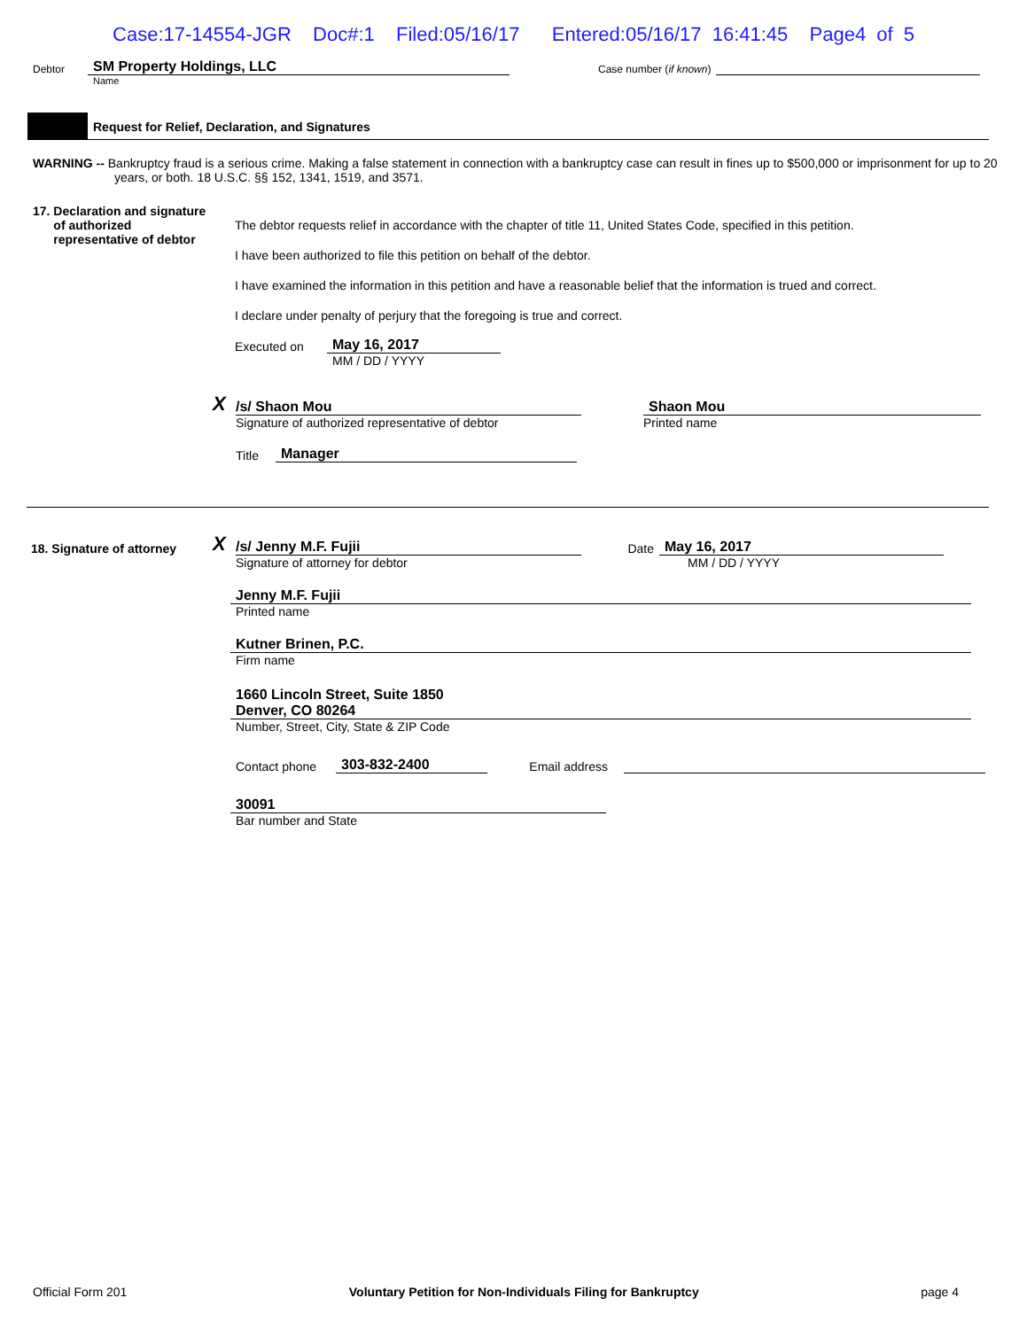Case:17-14554-JGR Doc#:1 Filed:05/16/17 Entered:05/16/17 16:41:45 Page4 of 5
Debtor SM Property Holdings, LLC Case number (if known)
Name
Request for Relief, Declaration, and Signatures
WARNING -- Bankruptcy fraud is a serious crime. Making a false statement in connection with a bankruptcy case can result in fines up to $500,000 or imprisonment for up to 20 years, or both. 18 U.S.C. §§ 152, 1341, 1519, and 3571.
17. Declaration and signature
of authorized
representative of debtor
The debtor requests relief in accordance with the chapter of title 11, United States Code, specified in this petition.
I have been authorized to file this petition on behalf of the debtor.
I have examined the information in this petition and have a reasonable belief that the information is trued and correct.
I declare under penalty of perjury that the foregoing is true and correct.
Executed on May 16, 2017
MM / DD / YYYY
X /s/ Shaon Mou Shaon Mou
Signature of authorized representative of debtor Printed name
Title Manager
18. Signature of attorney
X /s/ Jenny M.F. Fujii Date May 16, 2017
Signature of attorney for debtor MM / DD / YYYY
Jenny M.F. Fujii
Printed name
Kutner Brinen, P.C.
Firm name
1660 Lincoln Street, Suite 1850
Denver, CO 80264
Number, Street, City, State & ZIP Code
Contact phone 303-832-2400 Email address
30091
Bar number and State
Official Form 201 Voluntary Petition for Non-Individuals Filing for Bankruptcy page 4